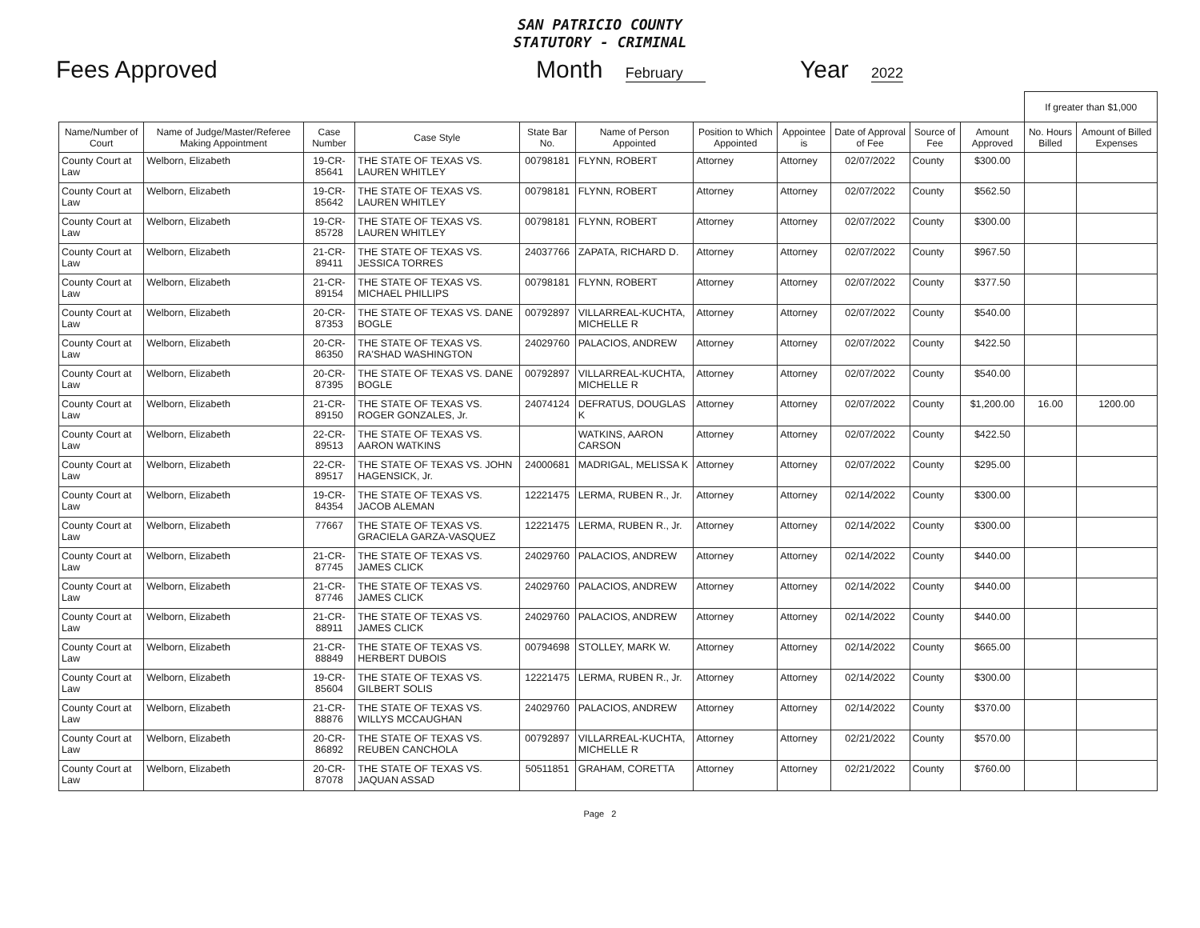SAN PATRICIO COUNTY
STATUTORY - CRIMINAL
Fees Approved Month February Year 2022
| | | | | | | | | | | | If greater than $1,000 | |
| Name/Number of Court | Name of Judge/Master/Referee Making Appointment | Case Number | Case Style | State Bar No. | Name of Person Appointed | Position to Which Appointed | Appointee is | Date of Approval of Fee | Source of Fee | Amount Approved | No. Hours Billed | Amount of Billed Expenses |
| County Court at Law | Welborn, Elizabeth | 19-CR-85641 | THE STATE OF TEXAS VS. LAUREN WHITLEY | 00798181 | FLYNN, ROBERT | Attorney | Attorney | 02/07/2022 | County | $300.00 | | |
| County Court at Law | Welborn, Elizabeth | 19-CR-85642 | THE STATE OF TEXAS VS. LAUREN WHITLEY | 00798181 | FLYNN, ROBERT | Attorney | Attorney | 02/07/2022 | County | $562.50 | | |
| County Court at Law | Welborn, Elizabeth | 19-CR-85728 | THE STATE OF TEXAS VS. LAUREN WHITLEY | 00798181 | FLYNN, ROBERT | Attorney | Attorney | 02/07/2022 | County | $300.00 | | |
| County Court at Law | Welborn, Elizabeth | 21-CR-89411 | THE STATE OF TEXAS VS. JESSICA TORRES | 24037766 | ZAPATA, RICHARD D. | Attorney | Attorney | 02/07/2022 | County | $967.50 | | |
| County Court at Law | Welborn, Elizabeth | 21-CR-89154 | THE STATE OF TEXAS VS. MICHAEL PHILLIPS | 00798181 | FLYNN, ROBERT | Attorney | Attorney | 02/07/2022 | County | $377.50 | | |
| County Court at Law | Welborn, Elizabeth | 20-CR-87353 | THE STATE OF TEXAS VS. DANE BOGLE | 00792897 | VILLARREAL-KUCHTA, MICHELLE R | Attorney | Attorney | 02/07/2022 | County | $540.00 | | |
| County Court at Law | Welborn, Elizabeth | 20-CR-86350 | THE STATE OF TEXAS VS. RA'SHAD WASHINGTON | 24029760 | PALACIOS, ANDREW | Attorney | Attorney | 02/07/2022 | County | $422.50 | | |
| County Court at Law | Welborn, Elizabeth | 20-CR-87395 | THE STATE OF TEXAS VS. DANE BOGLE | 00792897 | VILLARREAL-KUCHTA, MICHELLE R | Attorney | Attorney | 02/07/2022 | County | $540.00 | | |
| County Court at Law | Welborn, Elizabeth | 21-CR-89150 | THE STATE OF TEXAS VS. ROGER GONZALES, Jr. | 24074124 | DEFRATUS, DOUGLAS K | Attorney | Attorney | 02/07/2022 | County | $1,200.00 | 16.00 | 1200.00 |
| County Court at Law | Welborn, Elizabeth | 22-CR-89513 | THE STATE OF TEXAS VS. AARON WATKINS | | WATKINS, AARON CARSON | Attorney | Attorney | 02/07/2022 | County | $422.50 | | |
| County Court at Law | Welborn, Elizabeth | 22-CR-89517 | THE STATE OF TEXAS VS. JOHN HAGENSICK, Jr. | 24000681 | MADRIGAL, MELISSA K | Attorney | Attorney | 02/07/2022 | County | $295.00 | | |
| County Court at Law | Welborn, Elizabeth | 19-CR-84354 | THE STATE OF TEXAS VS. JACOB ALEMAN | 12221475 | LERMA, RUBEN R., Jr. | Attorney | Attorney | 02/14/2022 | County | $300.00 | | |
| County Court at Law | Welborn, Elizabeth | 77667 | THE STATE OF TEXAS VS. GRACIELA GARZA-VASQUEZ | 12221475 | LERMA, RUBEN R., Jr. | Attorney | Attorney | 02/14/2022 | County | $300.00 | | |
| County Court at Law | Welborn, Elizabeth | 21-CR-87745 | THE STATE OF TEXAS VS. JAMES CLICK | 24029760 | PALACIOS, ANDREW | Attorney | Attorney | 02/14/2022 | County | $440.00 | | |
| County Court at Law | Welborn, Elizabeth | 21-CR-87746 | THE STATE OF TEXAS VS. JAMES CLICK | 24029760 | PALACIOS, ANDREW | Attorney | Attorney | 02/14/2022 | County | $440.00 | | |
| County Court at Law | Welborn, Elizabeth | 21-CR-88911 | THE STATE OF TEXAS VS. JAMES CLICK | 24029760 | PALACIOS, ANDREW | Attorney | Attorney | 02/14/2022 | County | $440.00 | | |
| County Court at Law | Welborn, Elizabeth | 21-CR-88849 | THE STATE OF TEXAS VS. HERBERT DUBOIS | 00794698 | STOLLEY, MARK W. | Attorney | Attorney | 02/14/2022 | County | $665.00 | | |
| County Court at Law | Welborn, Elizabeth | 19-CR-85604 | THE STATE OF TEXAS VS. GILBERT SOLIS | 12221475 | LERMA, RUBEN R., Jr. | Attorney | Attorney | 02/14/2022 | County | $300.00 | | |
| County Court at Law | Welborn, Elizabeth | 21-CR-88876 | THE STATE OF TEXAS VS. WILLYS MCCAUGHAN | 24029760 | PALACIOS, ANDREW | Attorney | Attorney | 02/14/2022 | County | $370.00 | | |
| County Court at Law | Welborn, Elizabeth | 20-CR-86892 | THE STATE OF TEXAS VS. REUBEN CANCHOLA | 00792897 | VILLARREAL-KUCHTA, MICHELLE R | Attorney | Attorney | 02/21/2022 | County | $570.00 | | |
| County Court at Law | Welborn, Elizabeth | 20-CR-87078 | THE STATE OF TEXAS VS. JAQUAN ASSAD | 50511851 | GRAHAM, CORETTA | Attorney | Attorney | 02/21/2022 | County | $760.00 | | |
Page 2